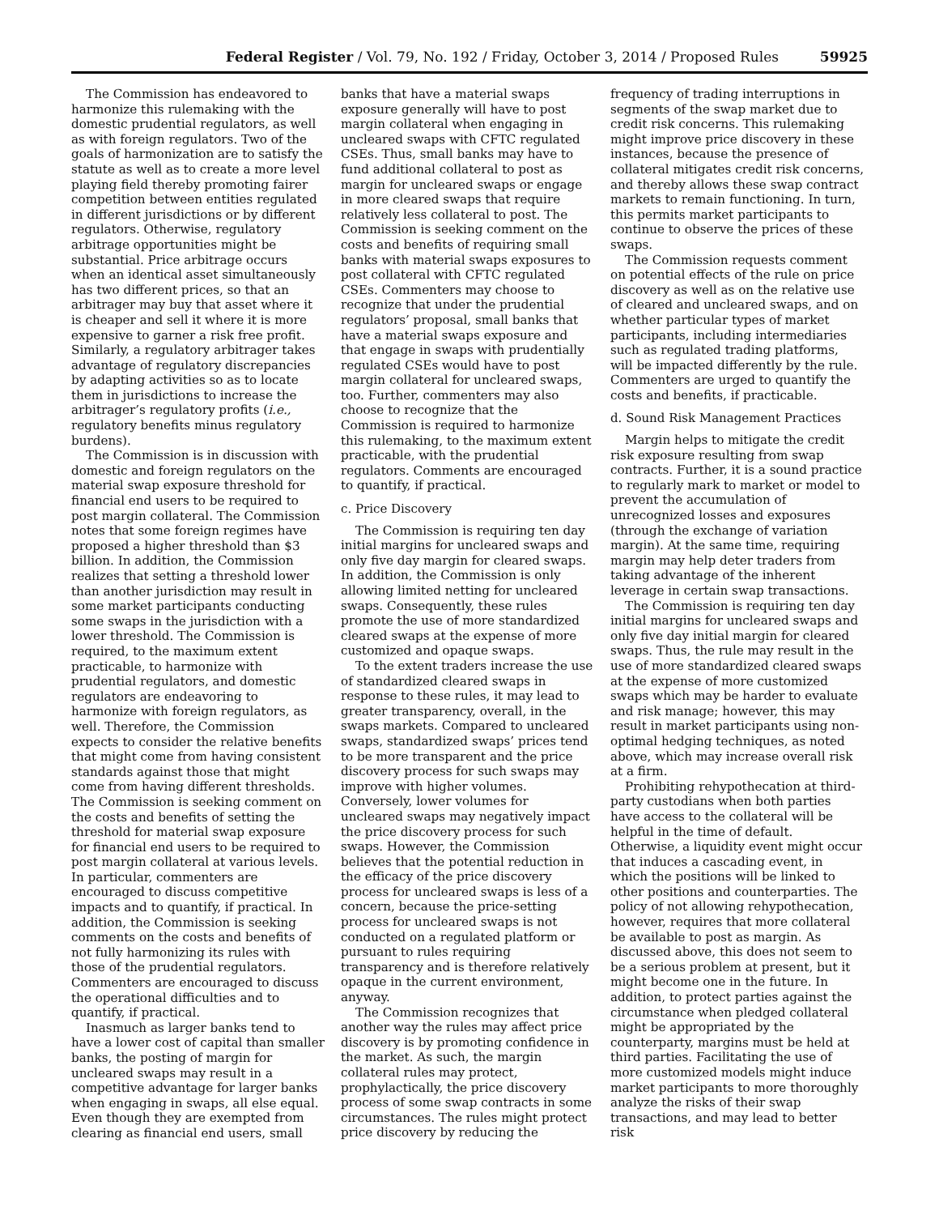Federal Register / Vol. 79, No. 192 / Friday, October 3, 2014 / Proposed Rules 59925
The Commission has endeavored to harmonize this rulemaking with the domestic prudential regulators, as well as with foreign regulators. Two of the goals of harmonization are to satisfy the statute as well as to create a more level playing field thereby promoting fairer competition between entities regulated in different jurisdictions or by different regulators. Otherwise, regulatory arbitrage opportunities might be substantial. Price arbitrage occurs when an identical asset simultaneously has two different prices, so that an arbitrager may buy that asset where it is cheaper and sell it where it is more expensive to garner a risk free profit. Similarly, a regulatory arbitrager takes advantage of regulatory discrepancies by adapting activities so as to locate them in jurisdictions to increase the arbitrager’s regulatory profits (i.e., regulatory benefits minus regulatory burdens).
The Commission is in discussion with domestic and foreign regulators on the material swap exposure threshold for financial end users to be required to post margin collateral. The Commission notes that some foreign regimes have proposed a higher threshold than $3 billion. In addition, the Commission realizes that setting a threshold lower than another jurisdiction may result in some market participants conducting some swaps in the jurisdiction with a lower threshold. The Commission is required, to the maximum extent practicable, to harmonize with prudential regulators, and domestic regulators are endeavoring to harmonize with foreign regulators, as well. Therefore, the Commission expects to consider the relative benefits that might come from having consistent standards against those that might come from having different thresholds. The Commission is seeking comment on the costs and benefits of setting the threshold for material swap exposure for financial end users to be required to post margin collateral at various levels. In particular, commenters are encouraged to discuss competitive impacts and to quantify, if practical. In addition, the Commission is seeking comments on the costs and benefits of not fully harmonizing its rules with those of the prudential regulators. Commenters are encouraged to discuss the operational difficulties and to quantify, if practical.
Inasmuch as larger banks tend to have a lower cost of capital than smaller banks, the posting of margin for uncleared swaps may result in a competitive advantage for larger banks when engaging in swaps, all else equal. Even though they are exempted from clearing as financial end users, small
banks that have a material swaps exposure generally will have to post margin collateral when engaging in uncleared swaps with CFTC regulated CSEs. Thus, small banks may have to fund additional collateral to post as margin for uncleared swaps or engage in more cleared swaps that require relatively less collateral to post. The Commission is seeking comment on the costs and benefits of requiring small banks with material swaps exposures to post collateral with CFTC regulated CSEs. Commenters may choose to recognize that under the prudential regulators’ proposal, small banks that have a material swaps exposure and that engage in swaps with prudentially regulated CSEs would have to post margin collateral for uncleared swaps, too. Further, commenters may also choose to recognize that the Commission is required to harmonize this rulemaking, to the maximum extent practicable, with the prudential regulators. Comments are encouraged to quantify, if practical.
c. Price Discovery
The Commission is requiring ten day initial margins for uncleared swaps and only five day margin for cleared swaps. In addition, the Commission is only allowing limited netting for uncleared swaps. Consequently, these rules promote the use of more standardized cleared swaps at the expense of more customized and opaque swaps.
To the extent traders increase the use of standardized cleared swaps in response to these rules, it may lead to greater transparency, overall, in the swaps markets. Compared to uncleared swaps, standardized swaps’ prices tend to be more transparent and the price discovery process for such swaps may improve with higher volumes. Conversely, lower volumes for uncleared swaps may negatively impact the price discovery process for such swaps. However, the Commission believes that the potential reduction in the efficacy of the price discovery process for uncleared swaps is less of a concern, because the price-setting process for uncleared swaps is not conducted on a regulated platform or pursuant to rules requiring transparency and is therefore relatively opaque in the current environment, anyway.
The Commission recognizes that another way the rules may affect price discovery is by promoting confidence in the market. As such, the margin collateral rules may protect, prophylactically, the price discovery process of some swap contracts in some circumstances. The rules might protect price discovery by reducing the
frequency of trading interruptions in segments of the swap market due to credit risk concerns. This rulemaking might improve price discovery in these instances, because the presence of collateral mitigates credit risk concerns, and thereby allows these swap contract markets to remain functioning. In turn, this permits market participants to continue to observe the prices of these swaps.
The Commission requests comment on potential effects of the rule on price discovery as well as on the relative use of cleared and uncleared swaps, and on whether particular types of market participants, including intermediaries such as regulated trading platforms, will be impacted differently by the rule. Commenters are urged to quantify the costs and benefits, if practicable.
d. Sound Risk Management Practices
Margin helps to mitigate the credit risk exposure resulting from swap contracts. Further, it is a sound practice to regularly mark to market or model to prevent the accumulation of unrecognized losses and exposures (through the exchange of variation margin). At the same time, requiring margin may help deter traders from taking advantage of the inherent leverage in certain swap transactions.
The Commission is requiring ten day initial margins for uncleared swaps and only five day initial margin for cleared swaps. Thus, the rule may result in the use of more standardized cleared swaps at the expense of more customized swaps which may be harder to evaluate and risk manage; however, this may result in market participants using non-optimal hedging techniques, as noted above, which may increase overall risk at a firm.
Prohibiting rehypothecation at third-party custodians when both parties have access to the collateral will be helpful in the time of default. Otherwise, a liquidity event might occur that induces a cascading event, in which the positions will be linked to other positions and counterparties. The policy of not allowing rehypothecation, however, requires that more collateral be available to post as margin. As discussed above, this does not seem to be a serious problem at present, but it might become one in the future. In addition, to protect parties against the circumstance when pledged collateral might be appropriated by the counterparty, margins must be held at third parties. Facilitating the use of more customized models might induce market participants to more thoroughly analyze the risks of their swap transactions, and may lead to better risk